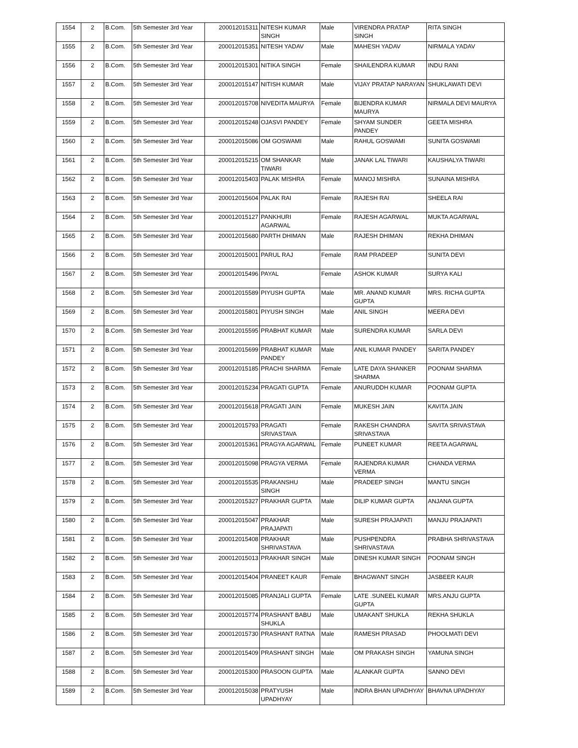| 1554 | 2 | B.Com. | 5th Semester 3rd Year | 200012015311 | NITESH KUMAR SINGH | Male | VIRENDRA PRATAP SINGH | RITA SINGH |
| 1555 | 2 | B.Com. | 5th Semester 3rd Year | 200012015351 | NITESH YADAV | Male | MAHESH YADAV | NIRMALA YADAV |
| 1556 | 2 | B.Com. | 5th Semester 3rd Year | 200012015301 | NITIKA SINGH | Female | SHAILENDRA KUMAR | INDU RANI |
| 1557 | 2 | B.Com. | 5th Semester 3rd Year | 200012015147 | NITISH KUMAR | Male | VIJAY PRATAP NARAYAN | SHUKLAWATI DEVI |
| 1558 | 2 | B.Com. | 5th Semester 3rd Year | 200012015708 | NIVEDITA MAURYA | Female | BIJENDRA KUMAR MAURYA | NIRMALA DEVI MAURYA |
| 1559 | 2 | B.Com. | 5th Semester 3rd Year | 200012015248 | OJASVI PANDEY | Female | SHYAM SUNDER PANDEY | GEETA MISHRA |
| 1560 | 2 | B.Com. | 5th Semester 3rd Year | 200012015086 | OM GOSWAMI | Male | RAHUL GOSWAMI | SUNITA GOSWAMI |
| 1561 | 2 | B.Com. | 5th Semester 3rd Year | 200012015215 | OM SHANKAR TIWARI | Male | JANAK LAL TIWARI | KAUSHALYA TIWARI |
| 1562 | 2 | B.Com. | 5th Semester 3rd Year | 200012015403 | PALAK MISHRA | Female | MANOJ MISHRA | SUNAINA MISHRA |
| 1563 | 2 | B.Com. | 5th Semester 3rd Year | 200012015604 | PALAK RAI | Female | RAJESH RAI | SHEELA RAI |
| 1564 | 2 | B.Com. | 5th Semester 3rd Year | 200012015127 | PANKHURI AGARWAL | Female | RAJESH AGARWAL | MUKTA AGARWAL |
| 1565 | 2 | B.Com. | 5th Semester 3rd Year | 200012015680 | PARTH DHIMAN | Male | RAJESH DHIMAN | REKHA DHIMAN |
| 1566 | 2 | B.Com. | 5th Semester 3rd Year | 200012015001 | PARUL RAJ | Female | RAM PRADEEP | SUNITA DEVI |
| 1567 | 2 | B.Com. | 5th Semester 3rd Year | 200012015496 | PAYAL | Female | ASHOK KUMAR | SURYA KALI |
| 1568 | 2 | B.Com. | 5th Semester 3rd Year | 200012015589 | PIYUSH GUPTA | Male | MR. ANAND KUMAR GUPTA | MRS. RICHA GUPTA |
| 1569 | 2 | B.Com. | 5th Semester 3rd Year | 200012015801 | PIYUSH SINGH | Male | ANIL SINGH | MEERA DEVI |
| 1570 | 2 | B.Com. | 5th Semester 3rd Year | 200012015595 | PRABHAT KUMAR | Male | SURENDRA KUMAR | SARLA DEVI |
| 1571 | 2 | B.Com. | 5th Semester 3rd Year | 200012015699 | PRABHAT KUMAR PANDEY | Male | ANIL KUMAR PANDEY | SARITA PANDEY |
| 1572 | 2 | B.Com. | 5th Semester 3rd Year | 200012015185 | PRACHI SHARMA | Female | LATE DAYA SHANKER SHARMA | POONAM SHARMA |
| 1573 | 2 | B.Com. | 5th Semester 3rd Year | 200012015234 | PRAGATI GUPTA | Female | ANURUDDH KUMAR | POONAM GUPTA |
| 1574 | 2 | B.Com. | 5th Semester 3rd Year | 200012015618 | PRAGATI JAIN | Female | MUKESH JAIN | KAVITA JAIN |
| 1575 | 2 | B.Com. | 5th Semester 3rd Year | 200012015793 | PRAGATI SRIVASTAVA | Female | RAKESH CHANDRA SRIVASTAVA | SAVITA SRIVASTAVA |
| 1576 | 2 | B.Com. | 5th Semester 3rd Year | 200012015361 | PRAGYA AGARWAL | Female | PUNEET KUMAR | REETA AGARWAL |
| 1577 | 2 | B.Com. | 5th Semester 3rd Year | 200012015098 | PRAGYA VERMA | Female | RAJENDRA KUMAR VERMA | CHANDA VERMA |
| 1578 | 2 | B.Com. | 5th Semester 3rd Year | 200012015535 | PRAKANSHU SINGH | Male | PRADEEP SINGH | MANTU SINGH |
| 1579 | 2 | B.Com. | 5th Semester 3rd Year | 200012015327 | PRAKHAR GUPTA | Male | DILIP KUMAR GUPTA | ANJANA GUPTA |
| 1580 | 2 | B.Com. | 5th Semester 3rd Year | 200012015047 | PRAKHAR PRAJAPATI | Male | SURESH PRAJAPATI | MANJU PRAJAPATI |
| 1581 | 2 | B.Com. | 5th Semester 3rd Year | 200012015408 | PRAKHAR SHRIVASTAVA | Male | PUSHPENDRA SHRIVASTAVA | PRABHA SHRIVASTAVA |
| 1582 | 2 | B.Com. | 5th Semester 3rd Year | 200012015013 | PRAKHAR SINGH | Male | DINESH KUMAR SINGH | POONAM SINGH |
| 1583 | 2 | B.Com. | 5th Semester 3rd Year | 200012015404 | PRANEET KAUR | Female | BHAGWANT SINGH | JASBEER KAUR |
| 1584 | 2 | B.Com. | 5th Semester 3rd Year | 200012015085 | PRANJALI GUPTA | Female | LATE .SUNEEL KUMAR GUPTA | MRS.ANJU GUPTA |
| 1585 | 2 | B.Com. | 5th Semester 3rd Year | 200012015774 | PRASHANT BABU SHUKLA | Male | UMAKANT SHUKLA | REKHA SHUKLA |
| 1586 | 2 | B.Com. | 5th Semester 3rd Year | 200012015730 | PRASHANT RATNA | Male | RAMESH PRASAD | PHOOLMATI DEVI |
| 1587 | 2 | B.Com. | 5th Semester 3rd Year | 200012015409 | PRASHANT SINGH | Male | OM PRAKASH SINGH | YAMUNA SINGH |
| 1588 | 2 | B.Com. | 5th Semester 3rd Year | 200012015300 | PRASOON GUPTA | Male | ALANKAR GUPTA | SANNO DEVI |
| 1589 | 2 | B.Com. | 5th Semester 3rd Year | 200012015038 | PRATYUSH UPADHYAY | Male | INDRA BHAN UPADHYAY | BHAVNA UPADHYAY |